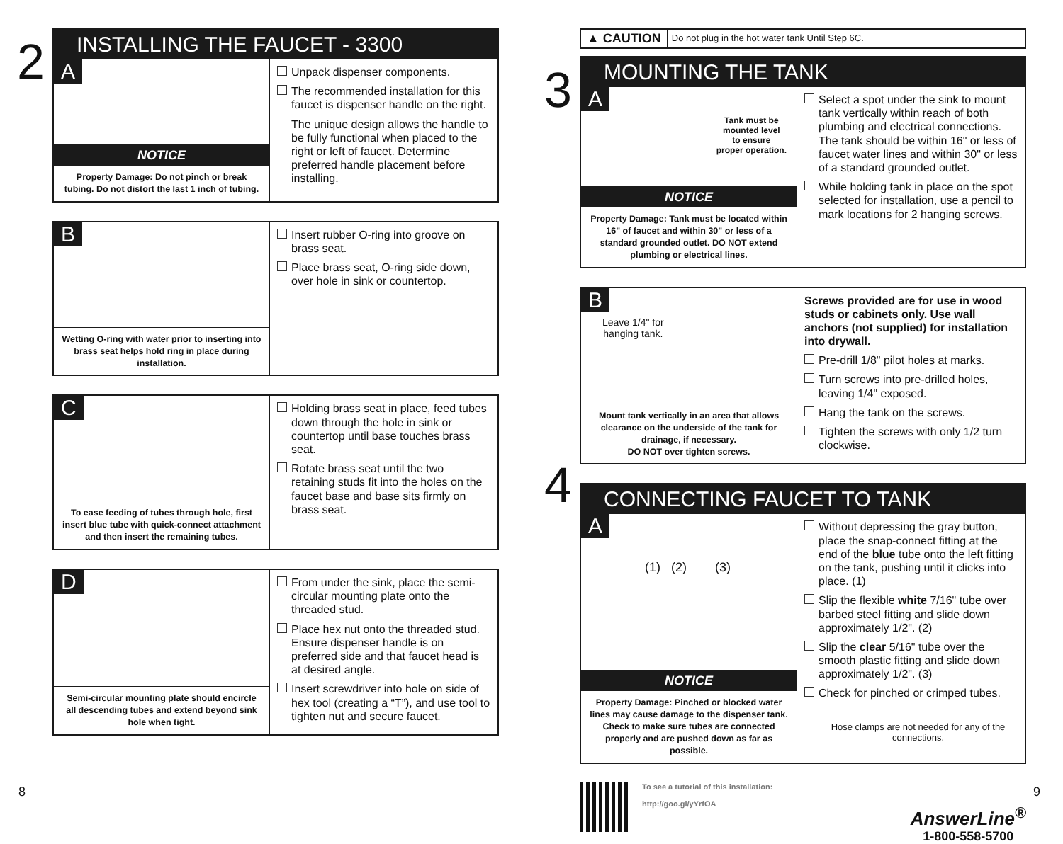2
INSTALLING THE FAUCET - 3300
A
NOTICE
Property Damage: Do not pinch or break tubing. Do not distort the last 1 inch of tubing.
Unpack dispenser components.
The recommended installation for this faucet is dispenser handle on the right.
The unique design allows the handle to be fully functional when placed to the right or left of faucet. Determine preferred handle placement before installing.
B
Wetting O-ring with water prior to inserting into brass seat helps hold ring in place during installation.
Insert rubber O-ring into groove on brass seat.
Place brass seat, O-ring side down, over hole in sink or countertop.
C
To ease feeding of tubes through hole, first insert blue tube with quick-connect attachment and then insert the remaining tubes.
Holding brass seat in place, feed tubes down through the hole in sink or countertop until base touches brass seat.
Rotate brass seat until the two retaining studs fit into the holes on the faucet base and base sits firmly on brass seat.
D
Semi-circular mounting plate should encircle all descending tubes and extend beyond sink hole when tight.
From under the sink, place the semi-circular mounting plate onto the threaded stud.
Place hex nut onto the threaded stud. Ensure dispenser handle is on preferred side and that faucet head is at desired angle.
Insert screwdriver into hole on side of hex tool (creating a “T”), and use tool to tighten nut and secure faucet.
8
▲ CAUTION Do not plug in the hot water tank Until Step 6C.
3
MOUNTING THE TANK
A
Tank must be
mounted level
to ensure
proper operation.
NOTICE
Property Damage: Tank must be located within 16" of faucet and within 30" or less of a standard grounded outlet. DO NOT extend plumbing or electrical lines.
Select a spot under the sink to mount tank vertically within reach of both plumbing and electrical connections. The tank should be within 16" or less of faucet water lines and within 30" or less of a standard grounded outlet.
While holding tank in place on the spot selected for installation, use a pencil to mark locations for 2 hanging screws.
B
Leave 1/4" for
hanging tank.
Mount tank vertically in an area that allows clearance on the underside of the tank for drainage, if necessary.
DO NOT over tighten screws.
Screws provided are for use in wood studs or cabinets only. Use wall anchors (not supplied) for installation into drywall.
Pre-drill 1/8" pilot holes at marks.
Turn screws into pre-drilled holes, leaving 1/4" exposed.
Hang the tank on the screws.
Tighten the screws with only 1/2 turn clockwise.
4
CONNECTING FAUCET TO TANK
A
(1) (2) (3)
NOTICE
Property Damage: Pinched or blocked water lines may cause damage to the dispenser tank. Check to make sure tubes are connected properly and are pushed down as far as possible.
Without depressing the gray button, place the snap-connect fitting at the end of the blue tube onto the left fitting on the tank, pushing until it clicks into place. (1)
Slip the flexible white 7/16" tube over barbed steel fitting and slide down approximately 1/2". (2)
Slip the clear 5/16" tube over the smooth plastic fitting and slide down approximately 1/2". (3)
Check for pinched or crimped tubes.
Hose clamps are not needed for any of the connections.
To see a tutorial of this installation:
http://goo.gl/yYrfOA
AnswerLine<sup>®</sup>
1-800-558-5700
9